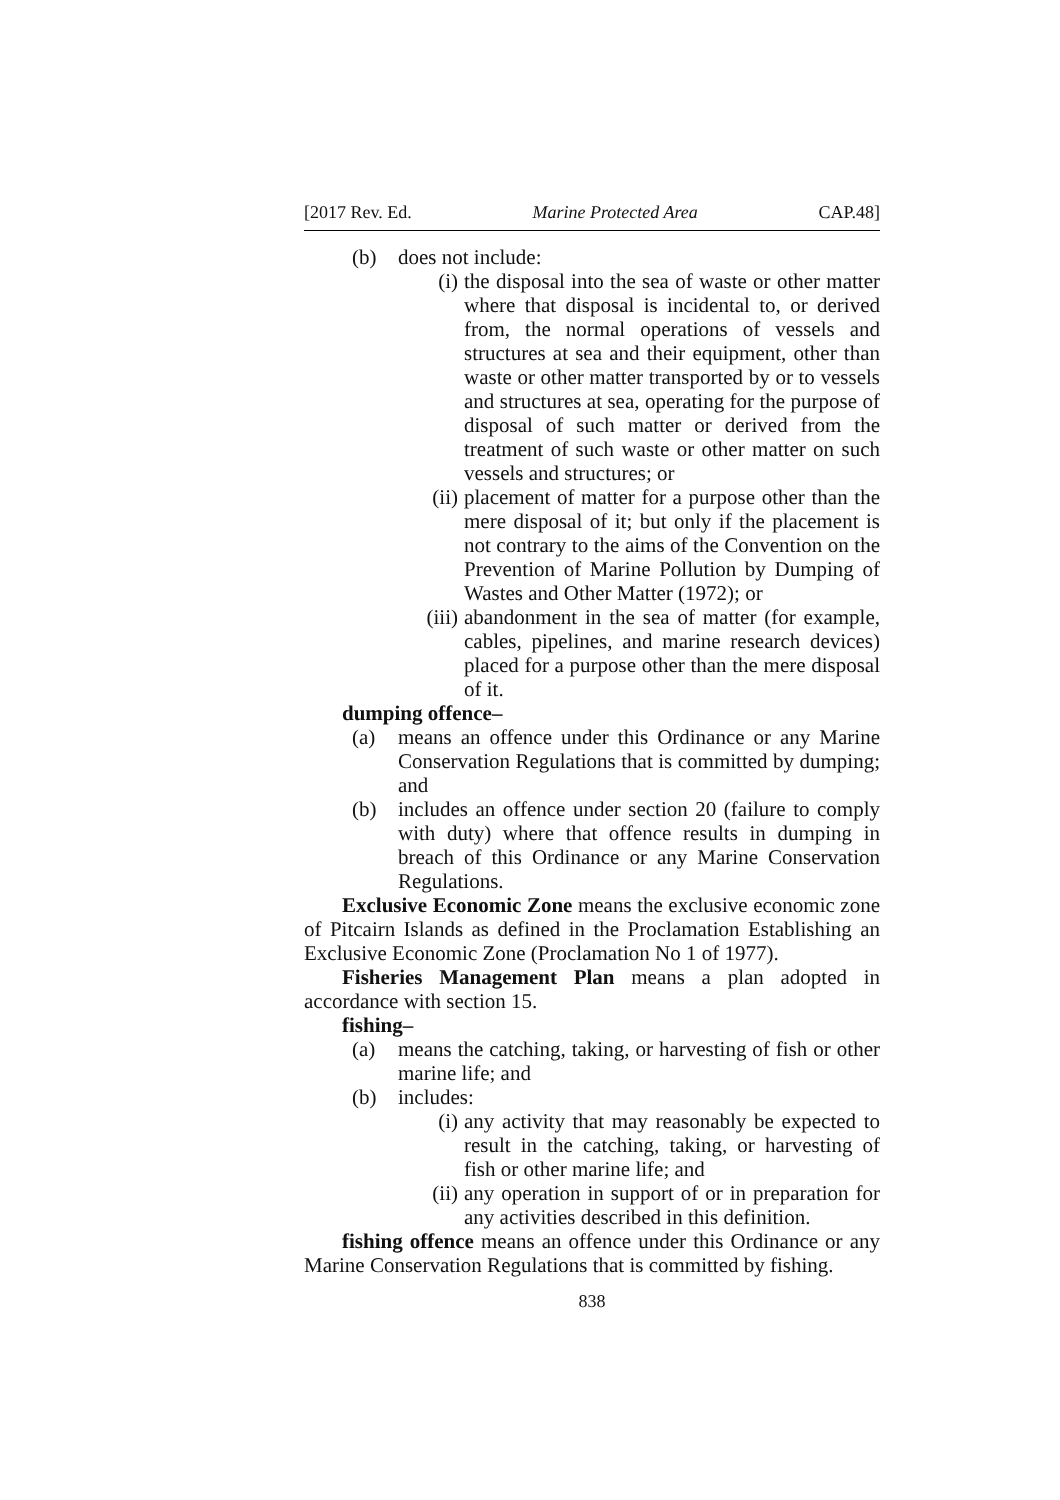[2017 Rev. Ed. Marine Protected Area CAP.48]
(b) does not include:
(i) the disposal into the sea of waste or other matter where that disposal is incidental to, or derived from, the normal operations of vessels and structures at sea and their equipment, other than waste or other matter transported by or to vessels and structures at sea, operating for the purpose of disposal of such matter or derived from the treatment of such waste or other matter on such vessels and structures; or
(ii) placement of matter for a purpose other than the mere disposal of it; but only if the placement is not contrary to the aims of the Convention on the Prevention of Marine Pollution by Dumping of Wastes and Other Matter (1972); or
(iii) abandonment in the sea of matter (for example, cables, pipelines, and marine research devices) placed for a purpose other than the mere disposal of it.
dumping offence–
(a) means an offence under this Ordinance or any Marine Conservation Regulations that is committed by dumping; and
(b) includes an offence under section 20 (failure to comply with duty) where that offence results in dumping in breach of this Ordinance or any Marine Conservation Regulations.
Exclusive Economic Zone means the exclusive economic zone of Pitcairn Islands as defined in the Proclamation Establishing an Exclusive Economic Zone (Proclamation No 1 of 1977).
Fisheries Management Plan means a plan adopted in accordance with section 15.
fishing–
(a) means the catching, taking, or harvesting of fish or other marine life; and
(b) includes:
(i) any activity that may reasonably be expected to result in the catching, taking, or harvesting of fish or other marine life; and
(ii) any operation in support of or in preparation for any activities described in this definition.
fishing offence means an offence under this Ordinance or any Marine Conservation Regulations that is committed by fishing.
838